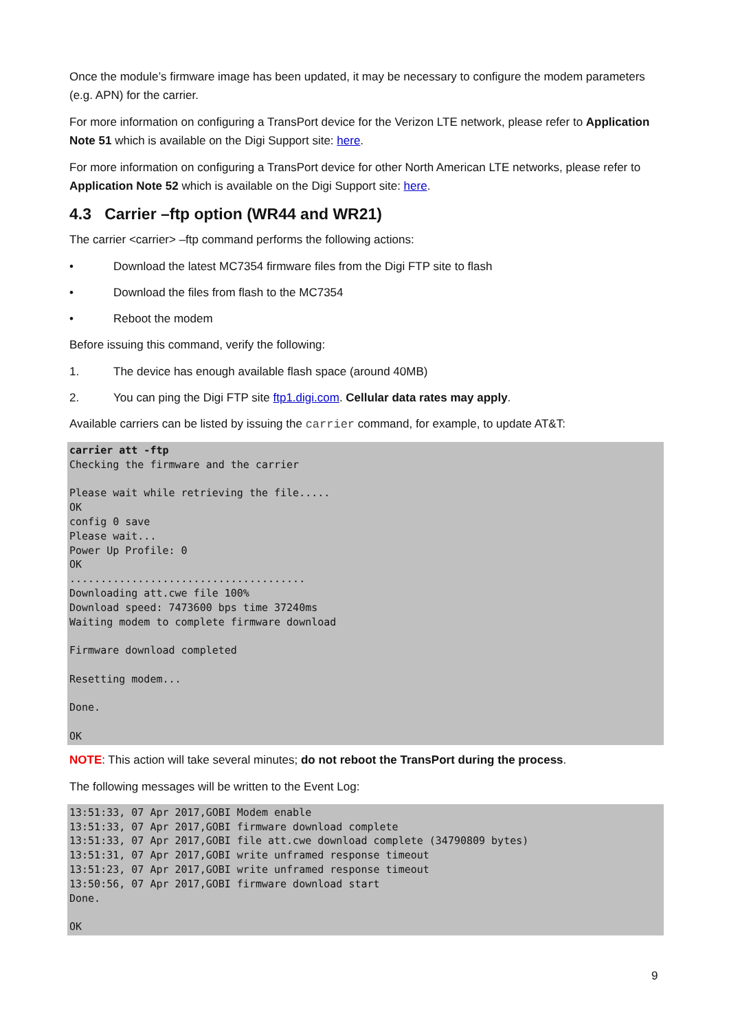Once the module’s firmware image has been updated, it may be necessary to configure the modem parameters (e.g. APN) for the carrier.
For more information on configuring a TransPort device for the Verizon LTE network, please refer to Application Note 51 which is available on the Digi Support site: here.
For more information on configuring a TransPort device for other North American LTE networks, please refer to Application Note 52 which is available on the Digi Support site: here.
4.3 Carrier –ftp option (WR44 and WR21)
The carrier <carrier> –ftp command performs the following actions:
• Download the latest MC7354 firmware files from the Digi FTP site to flash
• Download the files from flash to the MC7354
• Reboot the modem
Before issuing this command, verify the following:
1. The device has enough available flash space (around 40MB)
2. You can ping the Digi FTP site ftp1.digi.com. Cellular data rates may apply.
Available carriers can be listed by issuing the carrier command, for example, to update AT&T:
carrier att -ftp
Checking the firmware and the carrier

Please wait while retrieving the file.....
OK
config 0 save
Please wait...
Power Up Profile: 0
OK
......................................
Downloading att.cwe file 100%
Download speed: 7473600 bps time 37240ms
Waiting modem to complete firmware download

Firmware download completed

Resetting modem...

Done.

OK
NOTE: This action will take several minutes; do not reboot the TransPort during the process.
The following messages will be written to the Event Log:
13:51:33, 07 Apr 2017,GOBI Modem enable
13:51:33, 07 Apr 2017,GOBI firmware download complete
13:51:33, 07 Apr 2017,GOBI file att.cwe download complete (34790809 bytes)
13:51:31, 07 Apr 2017,GOBI write unframed response timeout
13:51:23, 07 Apr 2017,GOBI write unframed response timeout
13:50:56, 07 Apr 2017,GOBI firmware download start
Done.

OK
9